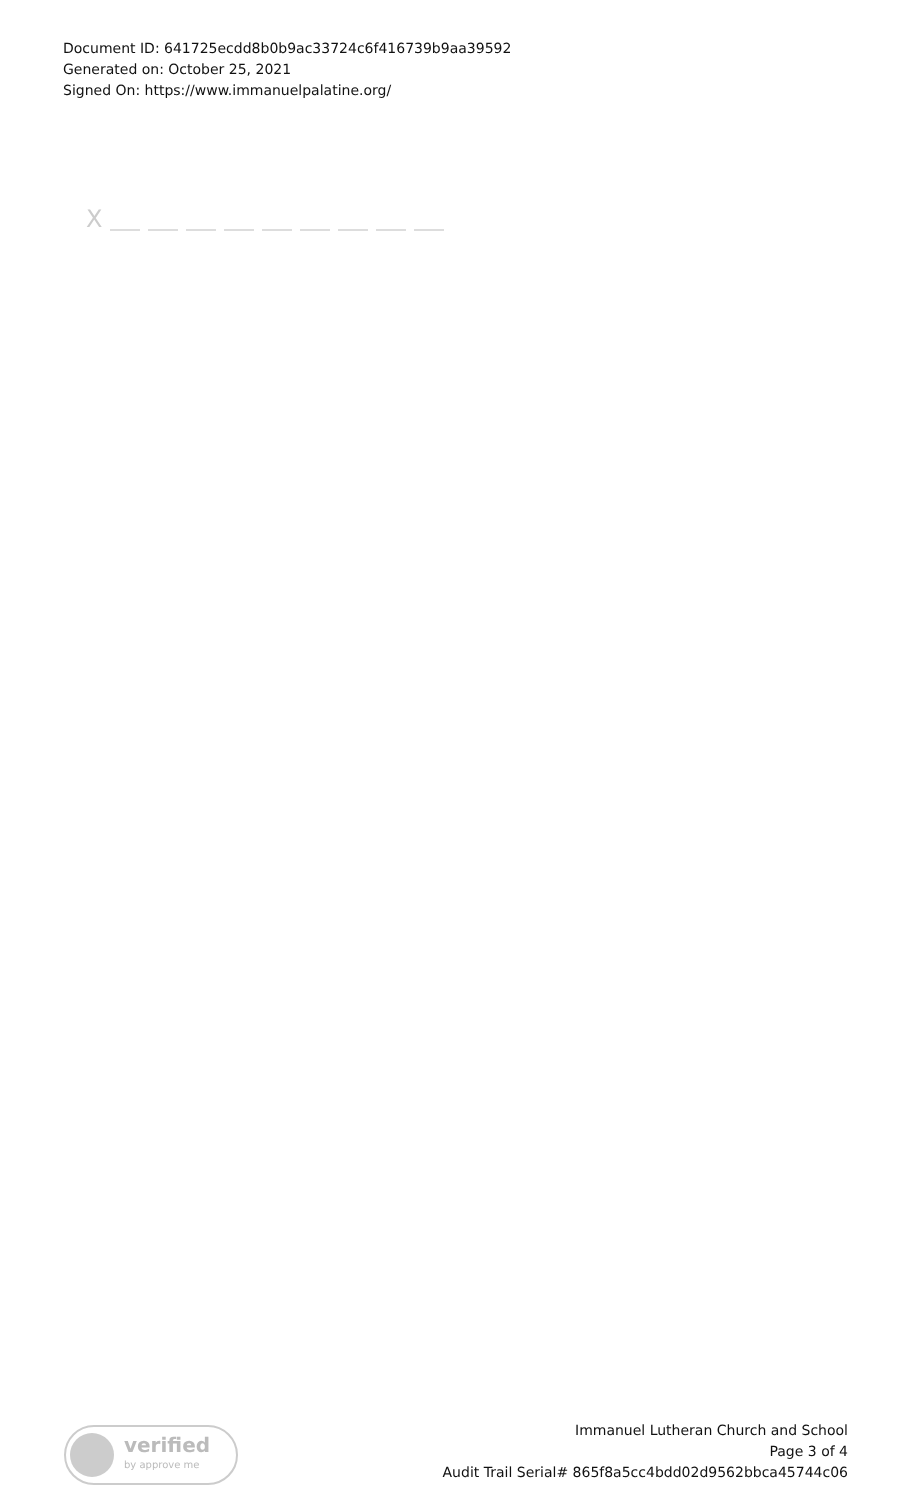Document ID: 641725ecdd8b0b9ac33724c6f416739b9aa39592
Generated on: October 25, 2021
Signed On: https://www.immanuelpalatine.org/
X
verified
by approve me
Immanuel Lutheran Church and School
Page 3 of 4
Audit Trail Serial# 865f8a5cc4bdd02d9562bbca45744c06